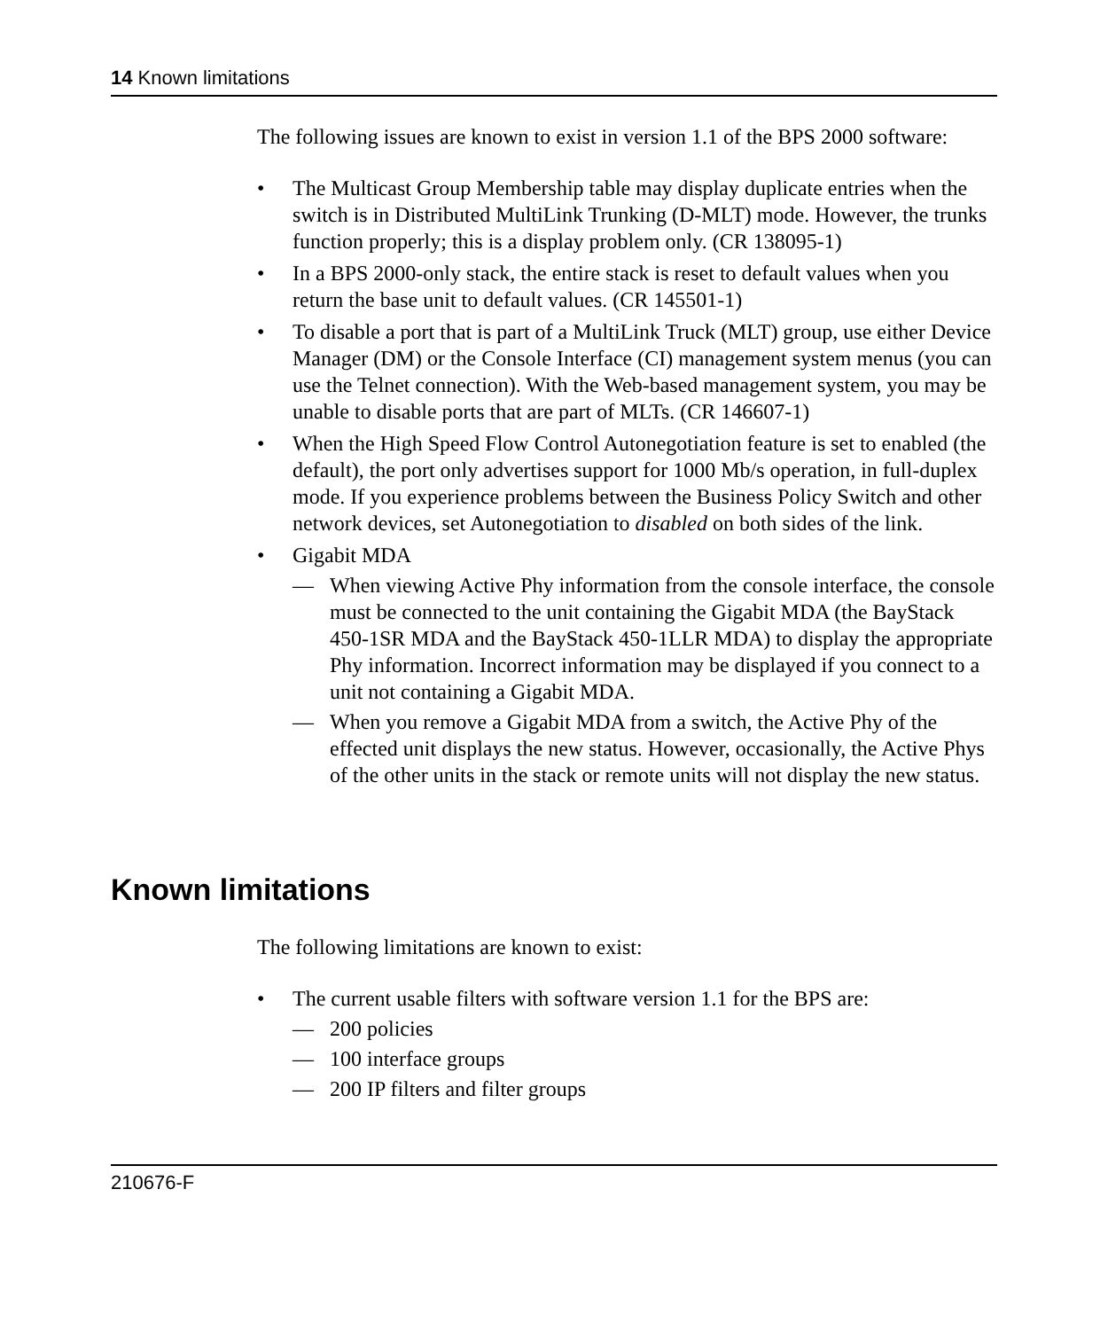14 Known limitations
The following issues are known to exist in version 1.1 of the BPS 2000 software:
• The Multicast Group Membership table may display duplicate entries when the switch is in Distributed MultiLink Trunking (D-MLT) mode. However, the trunks function properly; this is a display problem only. (CR 138095-1)
• In a BPS 2000-only stack, the entire stack is reset to default values when you return the base unit to default values. (CR 145501-1)
• To disable a port that is part of a MultiLink Truck (MLT) group, use either Device Manager (DM) or the Console Interface (CI) management system menus (you can use the Telnet connection). With the Web-based management system, you may be unable to disable ports that are part of MLTs. (CR 146607-1)
• When the High Speed Flow Control Autonegotiation feature is set to enabled (the default), the port only advertises support for 1000 Mb/s operation, in full-duplex mode. If you experience problems between the Business Policy Switch and other network devices, set Autonegotiation to disabled on both sides of the link.
• Gigabit MDA
— When viewing Active Phy information from the console interface, the console must be connected to the unit containing the Gigabit MDA (the BayStack 450-1SR MDA and the BayStack 450-1LLR MDA) to display the appropriate Phy information. Incorrect information may be displayed if you connect to a unit not containing a Gigabit MDA.
— When you remove a Gigabit MDA from a switch, the Active Phy of the effected unit displays the new status. However, occasionally, the Active Phys of the other units in the stack or remote units will not display the new status.
Known limitations
The following limitations are known to exist:
• The current usable filters with software version 1.1 for the BPS are:
— 200 policies
— 100 interface groups
— 200 IP filters and filter groups
210676-F